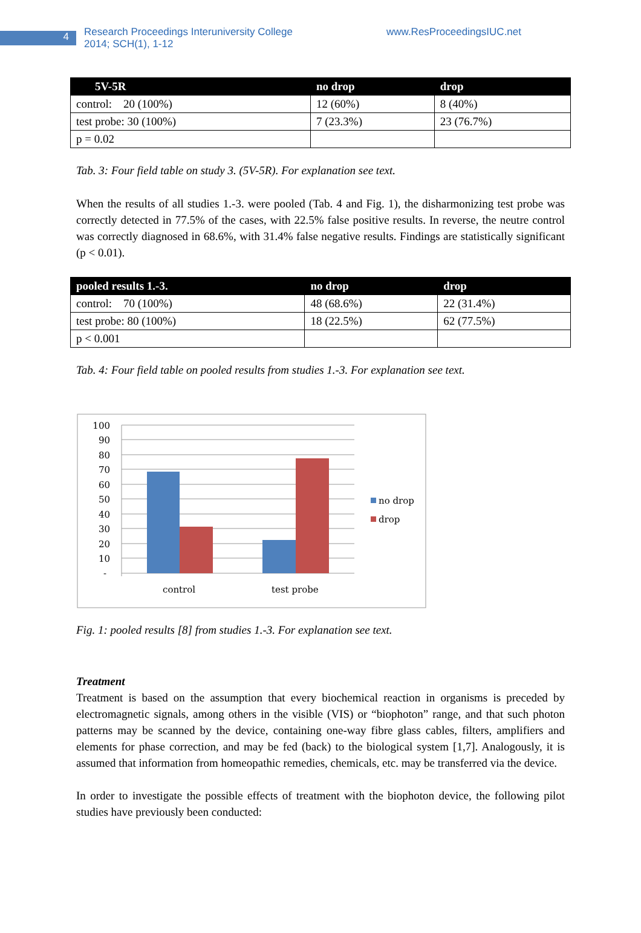4
Research Proceedings Interuniversity College
2014; SCH(1), 1-12
www.ResProceedingsIUC.net
| 5V-5R | no drop | drop |
| --- | --- | --- |
| control: 20 (100%) | 12 (60%) | 8 (40%) |
| test probe: 30 (100%) | 7 (23.3%) | 23 (76.7%) |
| p = 0.02 | | |
Tab. 3: Four field table on study 3. (5V-5R). For explanation see text.
When the results of all studies 1.-3. were pooled (Tab. 4 and Fig. 1), the disharmonizing test probe was correctly detected in 77.5% of the cases, with 22.5% false positive results. In reverse, the neutre control was correctly diagnosed in 68.6%, with 31.4% false negative results. Findings are statistically significant (p < 0.01).
| pooled results 1.-3. | no drop | drop |
| --- | --- | --- |
| control: 70 (100%) | 48 (68.6%) | 22 (31.4%) |
| test probe: 80 (100%) | 18 (22.5%) | 62 (77.5%) |
| p < 0.001 | | |
Tab. 4: Four field table on pooled results from studies 1.-3. For explanation see text.
100
90
80
70
60
50
40
30
20
10
-
control
test probe
no drop
drop
Fig. 1: pooled results [8] from studies 1.-3. For explanation see text.
Treatment
Treatment is based on the assumption that every biochemical reaction in organisms is preceded by electromagnetic signals, among others in the visible (VIS) or “biophoton” range, and that such photon patterns may be scanned by the device, containing one-way fibre glass cables, filters, amplifiers and elements for phase correction, and may be fed (back) to the biological system [1,7]. Analogously, it is assumed that information from homeopathic remedies, chemicals, etc. may be transferred via the device.
In order to investigate the possible effects of treatment with the biophoton device, the following pilot studies have previously been conducted: